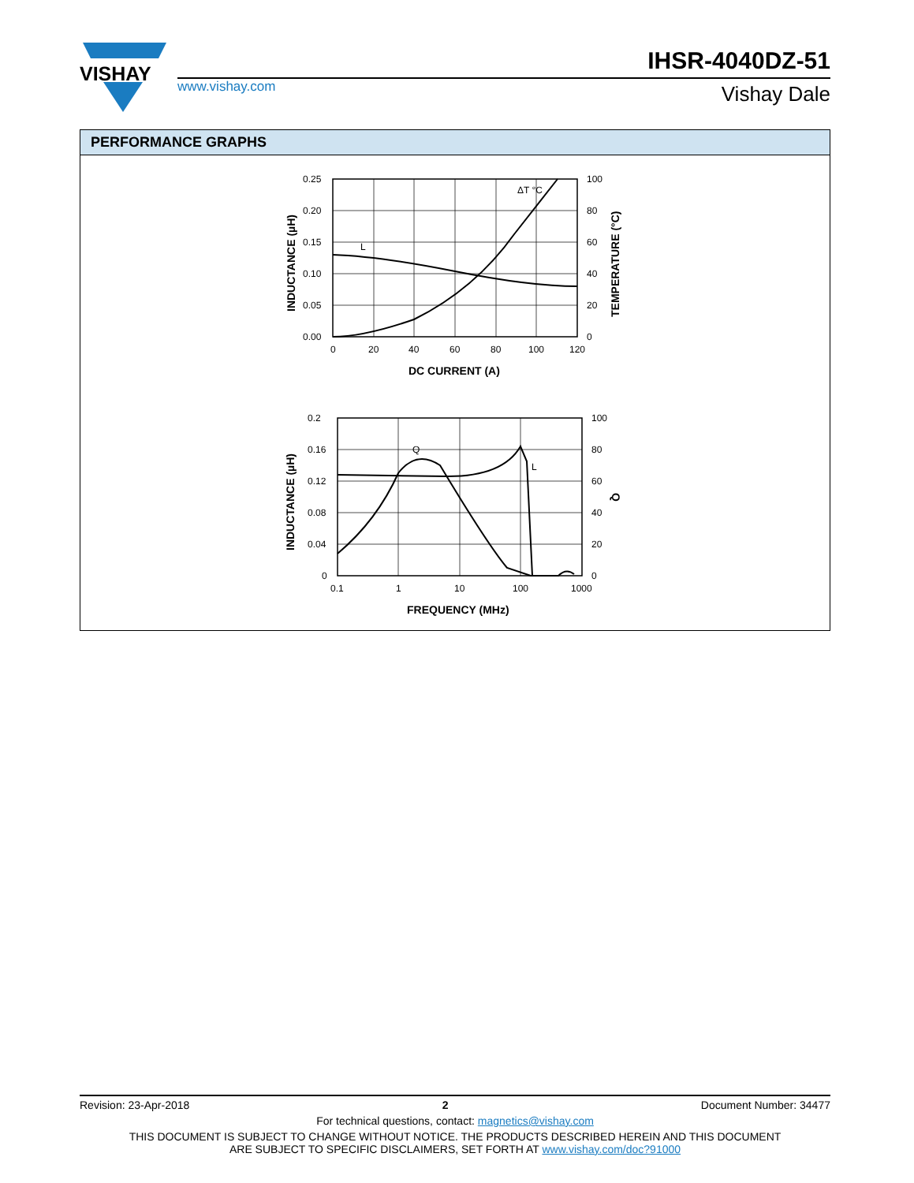VISHAY
www.vishay.com
IHSR-4040DZ-51
Vishay Dale
PERFORMANCE GRAPHS
L
ΔT °C
0.25
0.20
0.15
0.10
0.05
0.00
100
80
60
40
20
0
0
20
40
60
80
100
120
DC CURRENT (A)
INDUCTANCE (µH)
TEMPERATURE (°C)
Q
L
0.2
0.16
0.12
0.08
0.04
0
100
80
60
40
20
0
0.1
1
10
100
1000
FREQUENCY (MHz)
INDUCTANCE (µH)
Q
Revision: 23-Apr-2018 2 Document Number: 34477
For technical questions, contact: magnetics@vishay.com
THIS DOCUMENT IS SUBJECT TO CHANGE WITHOUT NOTICE. THE PRODUCTS DESCRIBED HEREIN AND THIS DOCUMENT
ARE SUBJECT TO SPECIFIC DISCLAIMERS, SET FORTH AT www.vishay.com/doc?91000